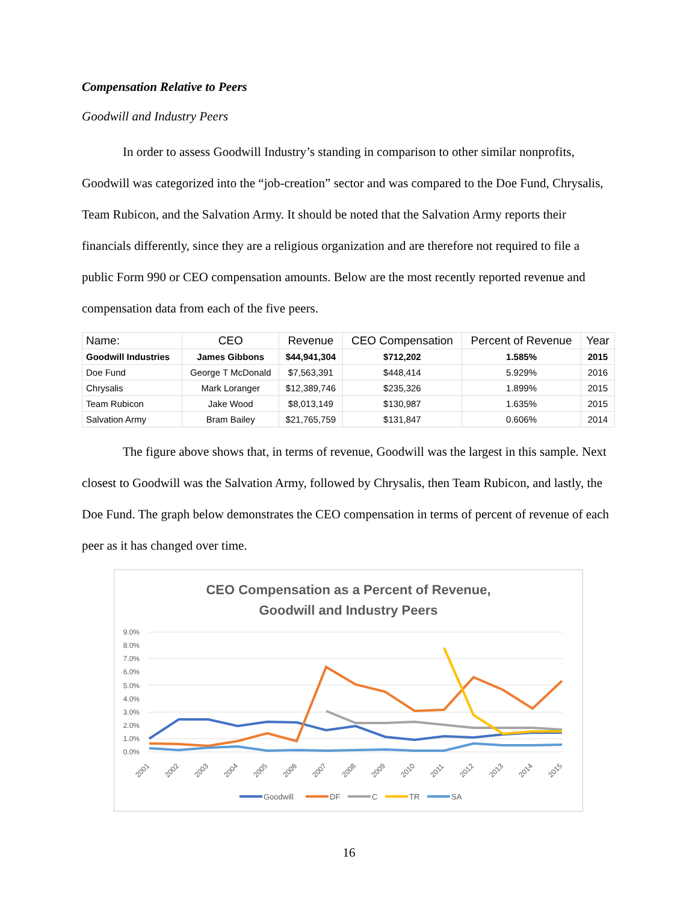Compensation Relative to Peers
Goodwill and Industry Peers
In order to assess Goodwill Industry’s standing in comparison to other similar nonprofits, Goodwill was categorized into the “job-creation” sector and was compared to the Doe Fund, Chrysalis, Team Rubicon, and the Salvation Army. It should be noted that the Salvation Army reports their financials differently, since they are a religious organization and are therefore not required to file a public Form 990 or CEO compensation amounts. Below are the most recently reported revenue and compensation data from each of the five peers.
| Name: | CEO | Revenue | CEO Compensation | Percent of Revenue | Year |
| --- | --- | --- | --- | --- | --- |
| Goodwill Industries | James Gibbons | $44,941,304 | $712,202 | 1.585% | 2015 |
| Doe Fund | George T McDonald | $7,563,391 | $448,414 | 5.929% | 2016 |
| Chrysalis | Mark Loranger | $12,389,746 | $235,326 | 1.899% | 2015 |
| Team Rubicon | Jake Wood | $8,013,149 | $130,987 | 1.635% | 2015 |
| Salvation Army | Bram Bailey | $21,765,759 | $131,847 | 0.606% | 2014 |
The figure above shows that, in terms of revenue, Goodwill was the largest in this sample. Next closest to Goodwill was the Salvation Army, followed by Chrysalis, then Team Rubicon, and lastly, the Doe Fund. The graph below demonstrates the CEO compensation in terms of percent of revenue of each peer as it has changed over time.
CEO Compensation as a Percent of Revenue,
Goodwill and Industry Peers
9.0%
8.0%
7.0%
6.0%
5.0%
4.0%
3.0%
2.0%
1.0%
0.0%
2001
2002
2003
2004
2005
2006
2007
2008
2009
2010
2011
2012
2013
2014
2015
Goodwill
DF
C
TR
SA
16